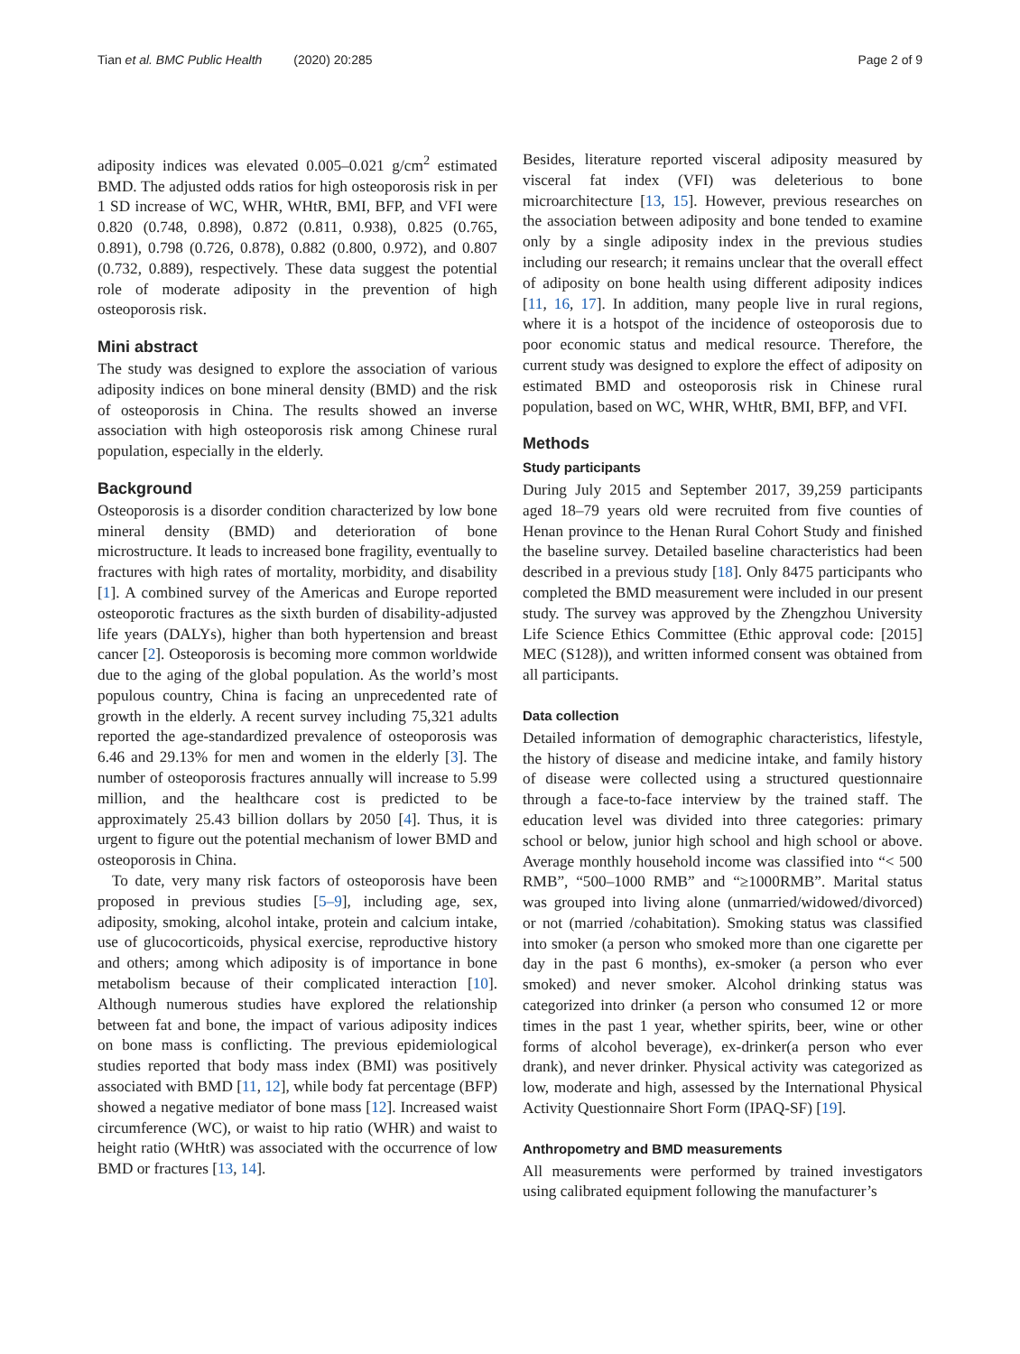Tian et al. BMC Public Health (2020) 20:285 Page 2 of 9
adiposity indices was elevated 0.005–0.021 g/cm<sup>2</sup> estimated BMD. The adjusted odds ratios for high osteoporosis risk in per 1 SD increase of WC, WHR, WHtR, BMI, BFP, and VFI were 0.820 (0.748, 0.898), 0.872 (0.811, 0.938), 0.825 (0.765, 0.891), 0.798 (0.726, 0.878), 0.882 (0.800, 0.972), and 0.807 (0.732, 0.889), respectively. These data suggest the potential role of moderate adiposity in the prevention of high osteoporosis risk.
Mini abstract
The study was designed to explore the association of various adiposity indices on bone mineral density (BMD) and the risk of osteoporosis in China. The results showed an inverse association with high osteoporosis risk among Chinese rural population, especially in the elderly.
Background
Osteoporosis is a disorder condition characterized by low bone mineral density (BMD) and deterioration of bone microstructure. It leads to increased bone fragility, eventually to fractures with high rates of mortality, morbidity, and disability [1]. A combined survey of the Americas and Europe reported osteoporotic fractures as the sixth burden of disability-adjusted life years (DALYs), higher than both hypertension and breast cancer [2]. Osteoporosis is becoming more common worldwide due to the aging of the global population. As the world’s most populous country, China is facing an unprecedented rate of growth in the elderly. A recent survey including 75,321 adults reported the age-standardized prevalence of osteoporosis was 6.46 and 29.13% for men and women in the elderly [3]. The number of osteoporosis fractures annually will increase to 5.99 million, and the healthcare cost is predicted to be approximately 25.43 billion dollars by 2050 [4]. Thus, it is urgent to figure out the potential mechanism of lower BMD and osteoporosis in China.
To date, very many risk factors of osteoporosis have been proposed in previous studies [5–9], including age, sex, adiposity, smoking, alcohol intake, protein and calcium intake, use of glucocorticoids, physical exercise, reproductive history and others; among which adiposity is of importance in bone metabolism because of their complicated interaction [10]. Although numerous studies have explored the relationship between fat and bone, the impact of various adiposity indices on bone mass is conflicting. The previous epidemiological studies reported that body mass index (BMI) was positively associated with BMD [11, 12], while body fat percentage (BFP) showed a negative mediator of bone mass [12]. Increased waist circumference (WC), or waist to hip ratio (WHR) and waist to height ratio (WHtR) was associated with the occurrence of low BMD or fractures [13, 14].
Besides, literature reported visceral adiposity measured by visceral fat index (VFI) was deleterious to bone microarchitecture [13, 15]. However, previous researches on the association between adiposity and bone tended to examine only by a single adiposity index in the previous studies including our research; it remains unclear that the overall effect of adiposity on bone health using different adiposity indices [11, 16, 17]. In addition, many people live in rural regions, where it is a hotspot of the incidence of osteoporosis due to poor economic status and medical resource. Therefore, the current study was designed to explore the effect of adiposity on estimated BMD and osteoporosis risk in Chinese rural population, based on WC, WHR, WHtR, BMI, BFP, and VFI.
Methods
Study participants
During July 2015 and September 2017, 39,259 participants aged 18–79 years old were recruited from five counties of Henan province to the Henan Rural Cohort Study and finished the baseline survey. Detailed baseline characteristics had been described in a previous study [18]. Only 8475 participants who completed the BMD measurement were included in our present study. The survey was approved by the Zhengzhou University Life Science Ethics Committee (Ethic approval code: [2015] MEC (S128)), and written informed consent was obtained from all participants.
Data collection
Detailed information of demographic characteristics, lifestyle, the history of disease and medicine intake, and family history of disease were collected using a structured questionnaire through a face-to-face interview by the trained staff. The education level was divided into three categories: primary school or below, junior high school and high school or above. Average monthly household income was classified into “< 500 RMB”, “500–1000 RMB” and “≥1000RMB”. Marital status was grouped into living alone (unmarried/widowed/divorced) or not (married /cohabitation). Smoking status was classified into smoker (a person who smoked more than one cigarette per day in the past 6 months), ex-smoker (a person who ever smoked) and never smoker. Alcohol drinking status was categorized into drinker (a person who consumed 12 or more times in the past 1 year, whether spirits, beer, wine or other forms of alcohol beverage), ex-drinker(a person who ever drank), and never drinker. Physical activity was categorized as low, moderate and high, assessed by the International Physical Activity Questionnaire Short Form (IPAQ-SF) [19].
Anthropometry and BMD measurements
All measurements were performed by trained investigators using calibrated equipment following the manufacturer’s